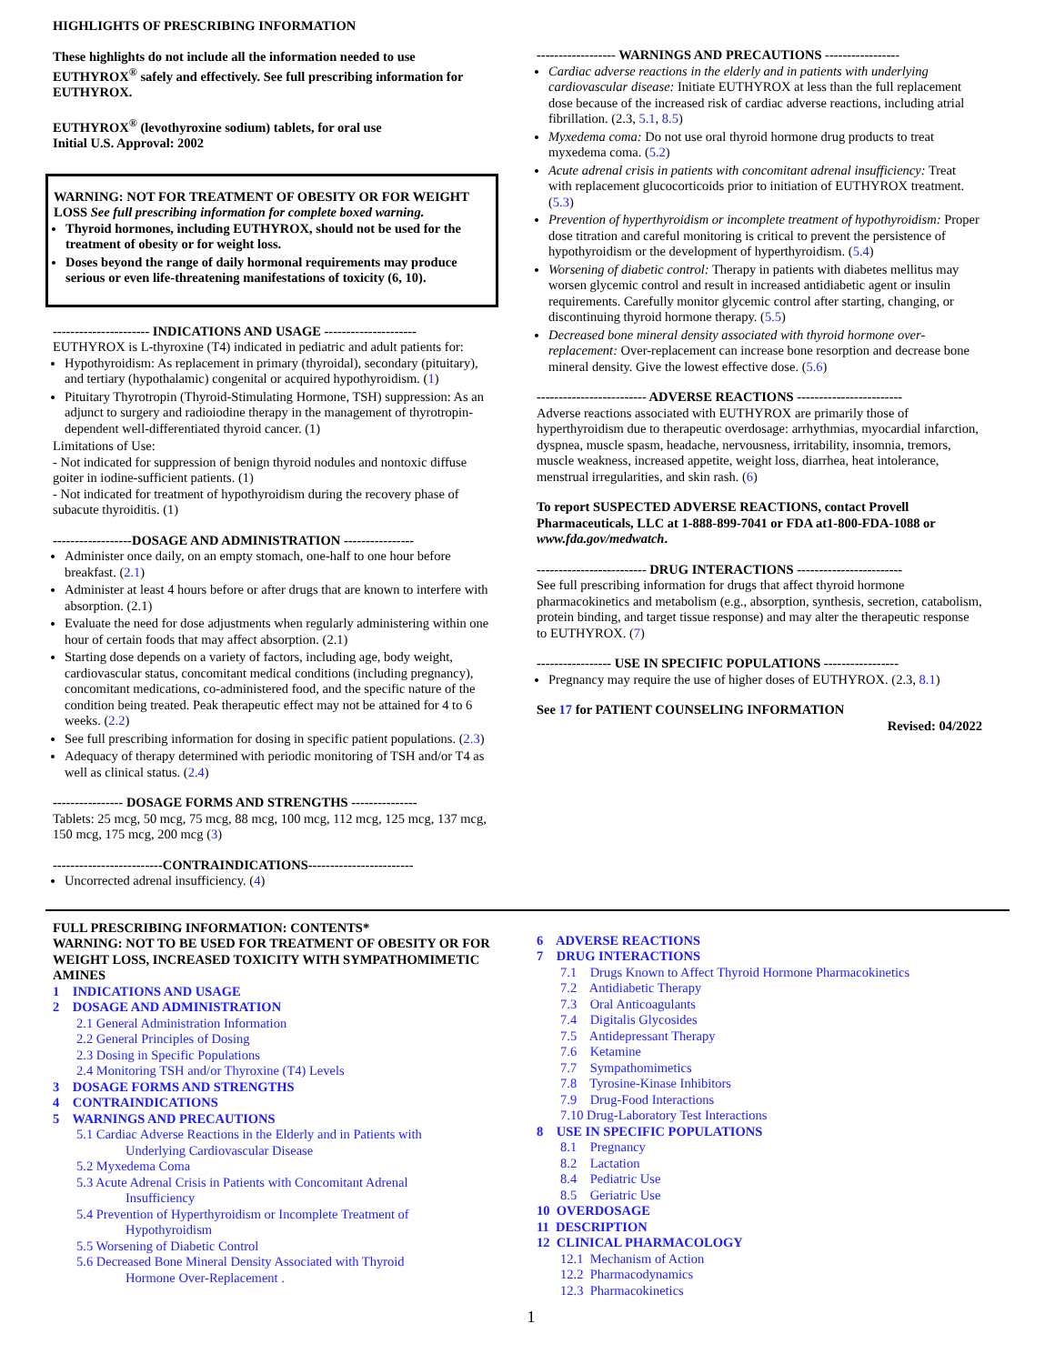HIGHLIGHTS OF PRESCRIBING INFORMATION
These highlights do not include all the information needed to use EUTHYROX<sup>®</sup> safely and effectively. See full prescribing information for EUTHYROX.
EUTHYROX<sup>®</sup> (levothyroxine sodium) tablets, for oral use
Initial U.S. Approval: 2002
WARNING: NOT FOR TREATMENT OF OBESITY OR FOR WEIGHT LOSS See full prescribing information for complete boxed warning.
Thyroid hormones, including EUTHYROX, should not be used for the treatment of obesity or for weight loss.
Doses beyond the range of daily hormonal requirements may produce serious or even life-threatening manifestations of toxicity (6, 10).
---------------------- INDICATIONS AND USAGE ---------------------
EUTHYROX is L-thyroxine (T4) indicated in pediatric and adult patients for:
Hypothyroidism: As replacement in primary (thyroidal), secondary (pituitary), and tertiary (hypothalamic) congenital or acquired hypothyroidism. (1)
Pituitary Thyrotropin (Thyroid-Stimulating Hormone, TSH) suppression: As an adjunct to surgery and radioiodine therapy in the management of thyrotropin-dependent well-differentiated thyroid cancer. (1)
Limitations of Use:
- Not indicated for suppression of benign thyroid nodules and nontoxic diffuse goiter in iodine-sufficient patients. (1)
- Not indicated for treatment of hypothyroidism during the recovery phase of subacute thyroiditis. (1)
------------------DOSAGE AND ADMINISTRATION ----------------
Administer once daily, on an empty stomach, one-half to one hour before breakfast. (2.1)
Administer at least 4 hours before or after drugs that are known to interfere with absorption. (2.1)
Evaluate the need for dose adjustments when regularly administering within one hour of certain foods that may affect absorption. (2.1)
Starting dose depends on a variety of factors, including age, body weight, cardiovascular status, concomitant medical conditions (including pregnancy), concomitant medications, co-administered food, and the specific nature of the condition being treated. Peak therapeutic effect may not be attained for 4 to 6 weeks. (2.2)
See full prescribing information for dosing in specific patient populations. (2.3)
Adequacy of therapy determined with periodic monitoring of TSH and/or T4 as well as clinical status. (2.4)
---------------- DOSAGE FORMS AND STRENGTHS ---------------
Tablets: 25 mcg, 50 mcg, 75 mcg, 88 mcg, 100 mcg, 112 mcg, 125 mcg, 137 mcg, 150 mcg, 175 mcg, 200 mcg (3)
-------------------------CONTRAINDICATIONS------------------------
Uncorrected adrenal insufficiency. (4)
------------------ WARNINGS AND PRECAUTIONS -----------------
Cardiac adverse reactions in the elderly and in patients with underlying cardiovascular disease: Initiate EUTHYROX at less than the full replacement dose because of the increased risk of cardiac adverse reactions, including atrial fibrillation. (2.3, 5.1, 8.5)
Myxedema coma: Do not use oral thyroid hormone drug products to treat myxedema coma. (5.2)
Acute adrenal crisis in patients with concomitant adrenal insufficiency: Treat with replacement glucocorticoids prior to initiation of EUTHYROX treatment. (5.3)
Prevention of hyperthyroidism or incomplete treatment of hypothyroidism: Proper dose titration and careful monitoring is critical to prevent the persistence of hypothyroidism or the development of hyperthyroidism. (5.4)
Worsening of diabetic control: Therapy in patients with diabetes mellitus may worsen glycemic control and result in increased antidiabetic agent or insulin requirements. Carefully monitor glycemic control after starting, changing, or discontinuing thyroid hormone therapy. (5.5)
Decreased bone mineral density associated with thyroid hormone over-replacement: Over-replacement can increase bone resorption and decrease bone mineral density. Give the lowest effective dose. (5.6)
------------------------- ADVERSE REACTIONS ------------------------
Adverse reactions associated with EUTHYROX are primarily those of hyperthyroidism due to therapeutic overdosage: arrhythmias, myocardial infarction, dyspnea, muscle spasm, headache, nervousness, irritability, insomnia, tremors, muscle weakness, increased appetite, weight loss, diarrhea, heat intolerance, menstrual irregularities, and skin rash. (6)
To report SUSPECTED ADVERSE REACTIONS, contact Provell Pharmaceuticals, LLC at 1-888-899-7041 or FDA at1-800-FDA-1088 or www.fda.gov/medwatch.
------------------------- DRUG INTERACTIONS ------------------------
See full prescribing information for drugs that affect thyroid hormone pharmacokinetics and metabolism (e.g., absorption, synthesis, secretion, catabolism, protein binding, and target tissue response) and may alter the therapeutic response to EUTHYROX. (7)
----------------- USE IN SPECIFIC POPULATIONS -----------------
Pregnancy may require the use of higher doses of EUTHYROX. (2.3, 8.1)
See 17 for PATIENT COUNSELING INFORMATION
Revised: 04/2022
FULL PRESCRIBING INFORMATION: CONTENTS*
WARNING: NOT TO BE USED FOR TREATMENT OF OBESITY OR FOR WEIGHT LOSS, INCREASED TOXICITY WITH SYMPATHOMIMETIC AMINES
1 INDICATIONS AND USAGE
2 DOSAGE AND ADMINISTRATION
2.1 General Administration Information
2.2 General Principles of Dosing
2.3 Dosing in Specific Populations
2.4 Monitoring TSH and/or Thyroxine (T4) Levels
3 DOSAGE FORMS AND STRENGTHS
4 CONTRAINDICATIONS
5 WARNINGS AND PRECAUTIONS
5.1 Cardiac Adverse Reactions in the Elderly and in Patients with
Underlying Cardiovascular Disease
5.2 Myxedema Coma
5.3 Acute Adrenal Crisis in Patients with Concomitant Adrenal
Insufficiency
5.4 Prevention of Hyperthyroidism or Incomplete Treatment of
Hypothyroidism
5.5 Worsening of Diabetic Control
5.6 Decreased Bone Mineral Density Associated with Thyroid
Hormone Over-Replacement .
6 ADVERSE REACTIONS
7 DRUG INTERACTIONS
7.1 Drugs Known to Affect Thyroid Hormone Pharmacokinetics
7.2 Antidiabetic Therapy
7.3 Oral Anticoagulants
7.4 Digitalis Glycosides
7.5 Antidepressant Therapy
7.6 Ketamine
7.7 Sympathomimetics
7.8 Tyrosine-Kinase Inhibitors
7.9 Drug-Food Interactions
7.10 Drug-Laboratory Test Interactions
8 USE IN SPECIFIC POPULATIONS
8.1 Pregnancy
8.2 Lactation
8.4 Pediatric Use
8.5 Geriatric Use
10 OVERDOSAGE
11 DESCRIPTION
12 CLINICAL PHARMACOLOGY
12.1 Mechanism of Action
12.2 Pharmacodynamics
12.3 Pharmacokinetics
1